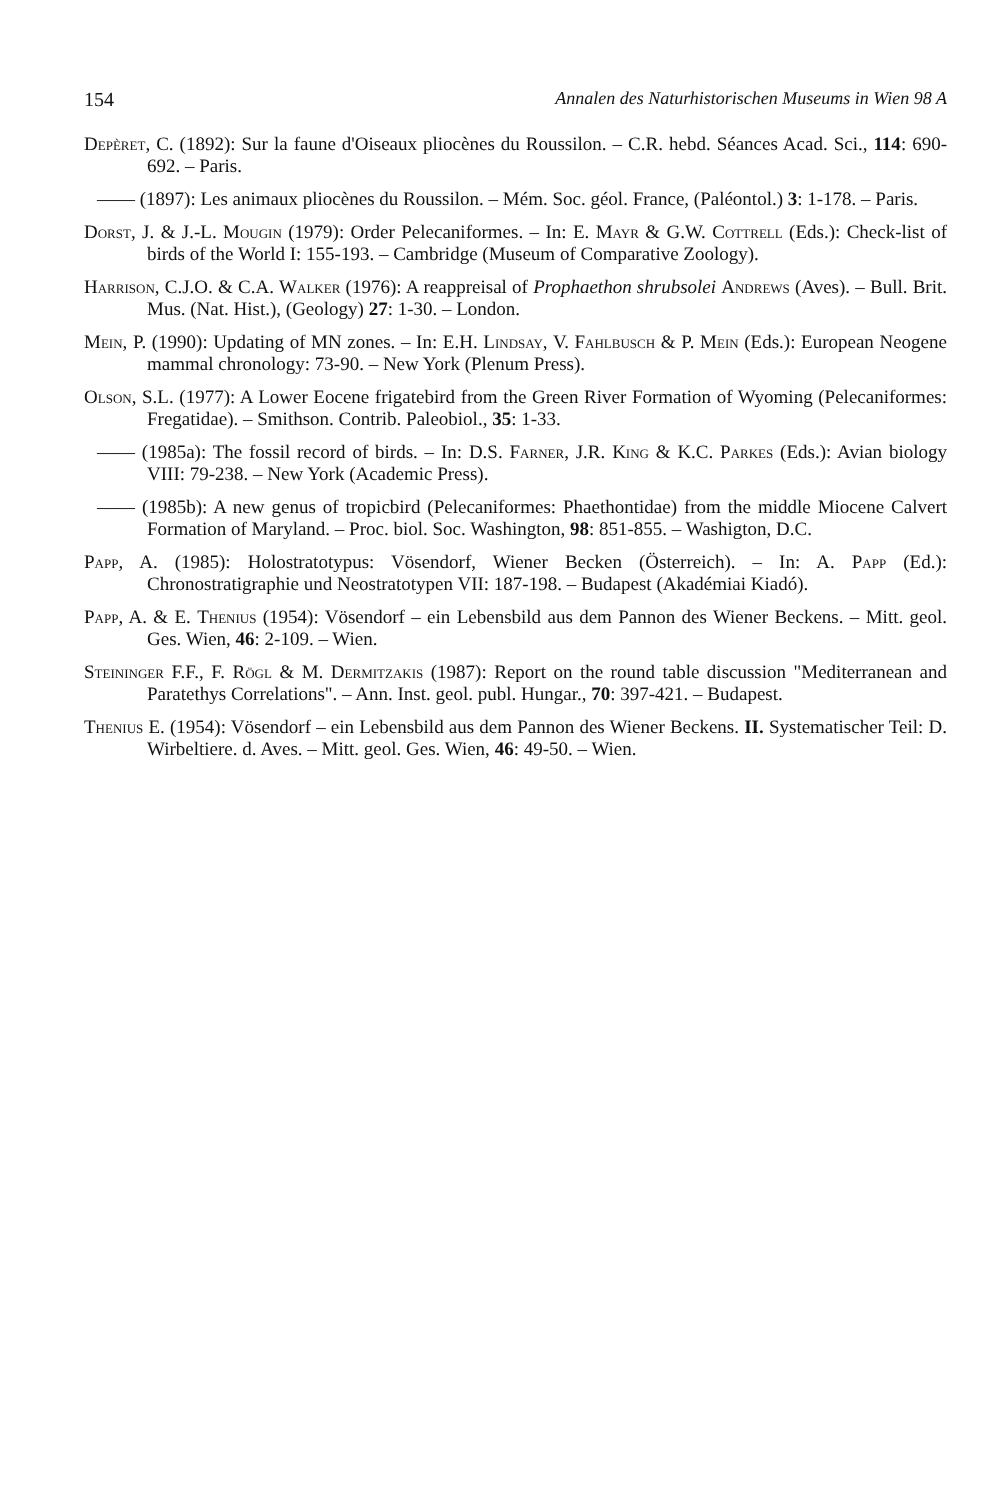154 Annalen des Naturhistorischen Museums in Wien 98 A
Depèret, C. (1892): Sur la faune d'Oiseaux pliocènes du Roussilon. – C.R. hebd. Séances Acad. Sci., 114: 690-692. – Paris.
—— (1897): Les animaux pliocènes du Roussilon. – Mém. Soc. géol. France, (Paléontol.) 3: 1-178. – Paris.
Dorst, J. & J.-L. Mougin (1979): Order Pelecaniformes. – In: E. Mayr & G.W. Cottrell (Eds.): Check-list of birds of the World I: 155-193. – Cambridge (Museum of Comparative Zoology).
Harrison, C.J.O. & C.A. Walker (1976): A reappreisal of Prophaethon shrubsolei Andrews (Aves). – Bull. Brit. Mus. (Nat. Hist.), (Geology) 27: 1-30. – London.
Mein, P. (1990): Updating of MN zones. – In: E.H. Lindsay, V. Fahlbusch & P. Mein (Eds.): European Neogene mammal chronology: 73-90. – New York (Plenum Press).
Olson, S.L. (1977): A Lower Eocene frigatebird from the Green River Formation of Wyoming (Pelecaniformes: Fregatidae). – Smithson. Contrib. Paleobiol., 35: 1-33.
—— (1985a): The fossil record of birds. – In: D.S. Farner, J.R. King & K.C. Parkes (Eds.): Avian biology VIII: 79-238. – New York (Academic Press).
—— (1985b): A new genus of tropicbird (Pelecaniformes: Phaethontidae) from the middle Miocene Calvert Formation of Maryland. – Proc. biol. Soc. Washington, 98: 851-855. – Washigton, D.C.
Papp, A. (1985): Holostratotypus: Vösendorf, Wiener Becken (Österreich). – In: A. Papp (Ed.): Chronostratigraphie und Neostratotypen VII: 187-198. – Budapest (Akadémiai Kiadó).
Papp, A. & E. Thenius (1954): Vösendorf – ein Lebensbild aus dem Pannon des Wiener Beckens. – Mitt. geol. Ges. Wien, 46: 2-109. – Wien.
Steininger F.F., F. Rögl & M. Dermitzakis (1987): Report on the round table discussion "Mediterranean and Paratethys Correlations". – Ann. Inst. geol. publ. Hungar., 70: 397-421. – Budapest.
Thenius E. (1954): Vösendorf – ein Lebensbild aus dem Pannon des Wiener Beckens. II. Systematischer Teil: D. Wirbeltiere. d. Aves. – Mitt. geol. Ges. Wien, 46: 49-50. – Wien.